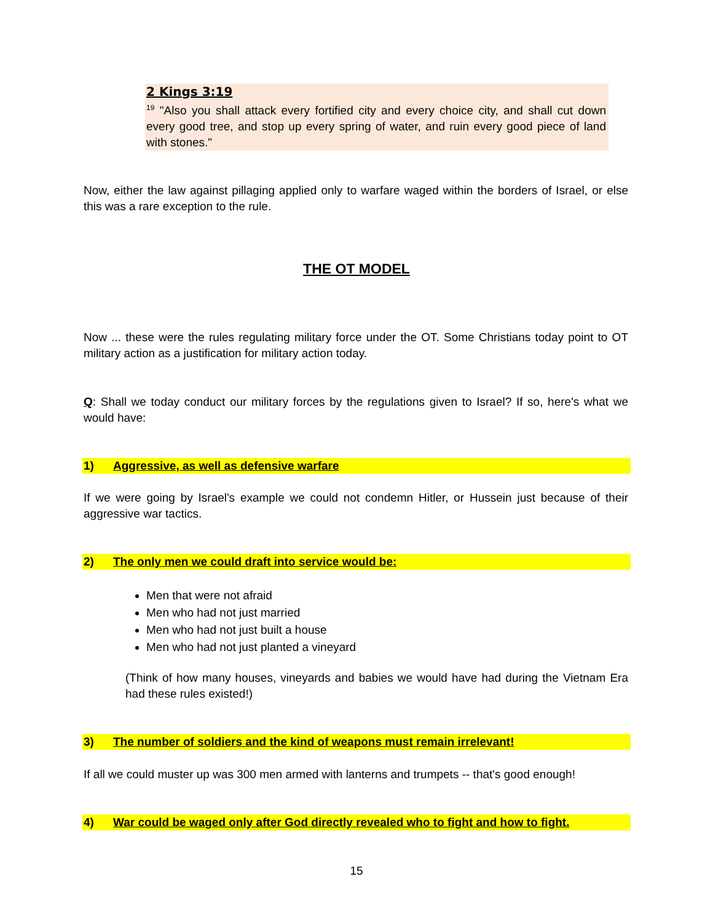2 Kings 3:19
<sup>19</sup> "Also you shall attack every fortified city and every choice city, and shall cut down every good tree, and stop up every spring of water, and ruin every good piece of land with stones."
Now, either the law against pillaging applied only to warfare waged within the borders of Israel, or else this was a rare exception to the rule.
THE OT MODEL
Now ... these were the rules regulating military force under the OT. Some Christians today point to OT military action as a justification for military action today.
Q: Shall we today conduct our military forces by the regulations given to Israel? If so, here's what we would have:
1) Aggressive, as well as defensive warfare
If we were going by Israel's example we could not condemn Hitler, or Hussein just because of their aggressive war tactics.
2) The only men we could draft into service would be:
Men that were not afraid
Men who had not just married
Men who had not just built a house
Men who had not just planted a vineyard
(Think of how many houses, vineyards and babies we would have had during the Vietnam Era had these rules existed!)
3) The number of soldiers and the kind of weapons must remain irrelevant!
If all we could muster up was 300 men armed with lanterns and trumpets -- that's good enough!
4) War could be waged only after God directly revealed who to fight and how to fight.
15